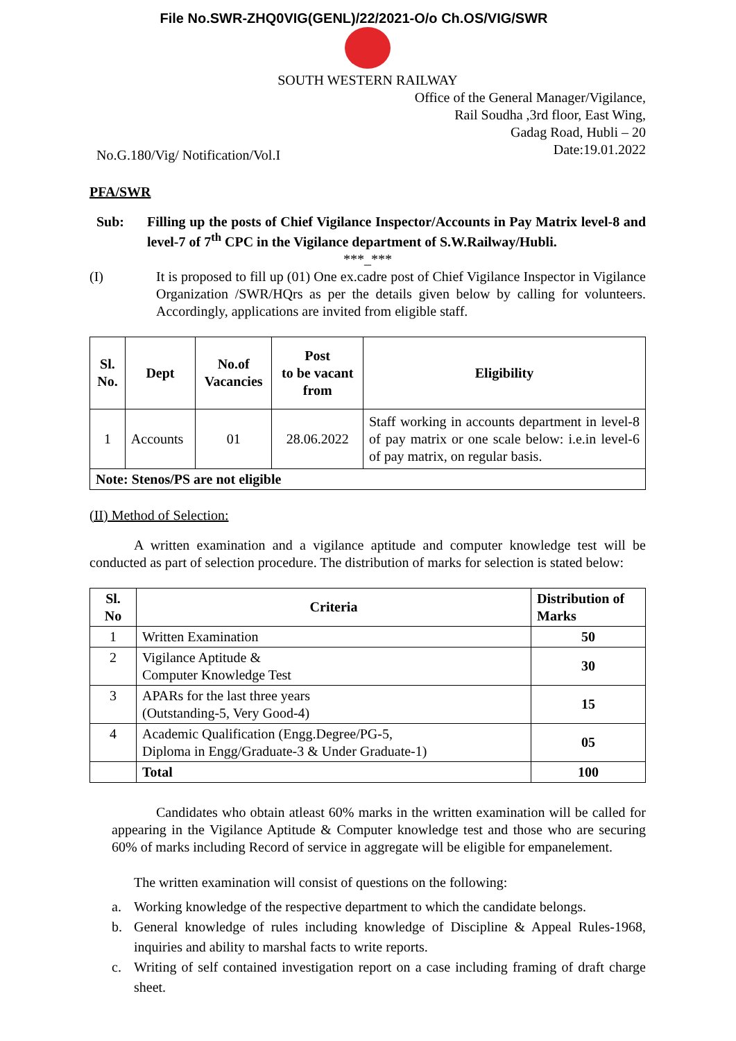File No.SWR-ZHQ0VIG(GENL)/22/2021-O/o Ch.OS/VIG/SWR
SOUTH WESTERN RAILWAY
Office of the General Manager/Vigilance,
Rail Soudha ,3rd floor, East Wing,
Gadag Road, Hubli – 20
No.G.180/Vig/ Notification/Vol.I Date:19.01.2022
PFA/SWR
Sub: Filling up the posts of Chief Vigilance Inspector/Accounts in Pay Matrix level-8 and level-7 of 7<sup>th</sup> CPC in the Vigilance department of S.W.Railway/Hubli.
***_***
(I) It is proposed to fill up (01) One ex.cadre post of Chief Vigilance Inspector in Vigilance Organization /SWR/HQrs as per the details given below by calling for volunteers. Accordingly, applications are invited from eligible staff.
| Sl. No. | Dept | No.of Vacancies | Post to be vacant from | Eligibility |
| --- | --- | --- | --- | --- |
| 1 | Accounts | 01 | 28.06.2022 | Staff working in accounts department in level-8 of pay matrix or one scale below: i.e.in level-6 of pay matrix, on regular basis. |
| Note: Stenos/PS are not eligible | | | | |
(II) Method of Selection:
A written examination and a vigilance aptitude and computer knowledge test will be conducted as part of selection procedure. The distribution of marks for selection is stated below:
| Sl. No | Criteria | Distribution of Marks |
| --- | --- | --- |
| 1 | Written Examination | 50 |
| 2 | Vigilance Aptitude & Computer Knowledge Test | 30 |
| 3 | APARs for the last three years (Outstanding-5, Very Good-4) | 15 |
| 4 | Academic Qualification (Engg.Degree/PG-5, Diploma in Engg/Graduate-3 & Under Graduate-1) | 05 |
| | Total | 100 |
Candidates who obtain atleast 60% marks in the written examination will be called for appearing in the Vigilance Aptitude & Computer knowledge test and those who are securing 60% of marks including Record of service in aggregate will be eligible for empanelement.
The written examination will consist of questions on the following:
a. Working knowledge of the respective department to which the candidate belongs.
b. General knowledge of rules including knowledge of Discipline & Appeal Rules-1968, inquiries and ability to marshal facts to write reports.
c. Writing of self contained investigation report on a case including framing of draft charge sheet.